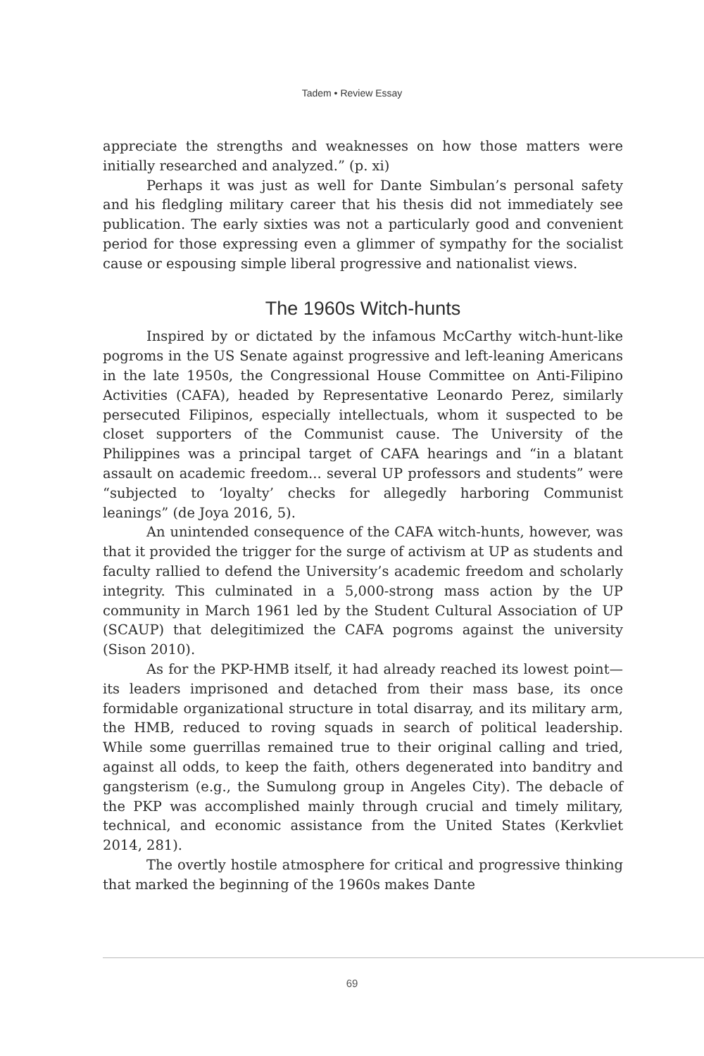Tadem • Review Essay
appreciate the strengths and weaknesses on how those matters were initially researched and analyzed.” (p. xi)
Perhaps it was just as well for Dante Simbulan’s personal safety and his fledgling military career that his thesis did not immediately see publication. The early sixties was not a particularly good and convenient period for those expressing even a glimmer of sympathy for the socialist cause or espousing simple liberal progressive and nationalist views.
The 1960s Witch-hunts
Inspired by or dictated by the infamous McCarthy witch-hunt-like pogroms in the US Senate against progressive and left-leaning Americans in the late 1950s, the Congressional House Committee on Anti-Filipino Activities (CAFA), headed by Representative Leonardo Perez, similarly persecuted Filipinos, especially intellectuals, whom it suspected to be closet supporters of the Communist cause. The University of the Philippines was a principal target of CAFA hearings and “in a blatant assault on academic freedom... several UP professors and students” were “subjected to ‘loyalty’ checks for allegedly harboring Communist leanings” (de Joya 2016, 5).
An unintended consequence of the CAFA witch-hunts, however, was that it provided the trigger for the surge of activism at UP as students and faculty rallied to defend the University’s academic freedom and scholarly integrity. This culminated in a 5,000-strong mass action by the UP community in March 1961 led by the Student Cultural Association of UP (SCAUP) that delegitimized the CAFA pogroms against the university (Sison 2010).
As for the PKP-HMB itself, it had already reached its lowest point—its leaders imprisoned and detached from their mass base, its once formidable organizational structure in total disarray, and its military arm, the HMB, reduced to roving squads in search of political leadership. While some guerrillas remained true to their original calling and tried, against all odds, to keep the faith, others degenerated into banditry and gangsterism (e.g., the Sumulong group in Angeles City). The debacle of the PKP was accomplished mainly through crucial and timely military, technical, and economic assistance from the United States (Kerkvliet 2014, 281).
The overtly hostile atmosphere for critical and progressive thinking that marked the beginning of the 1960s makes Dante
69